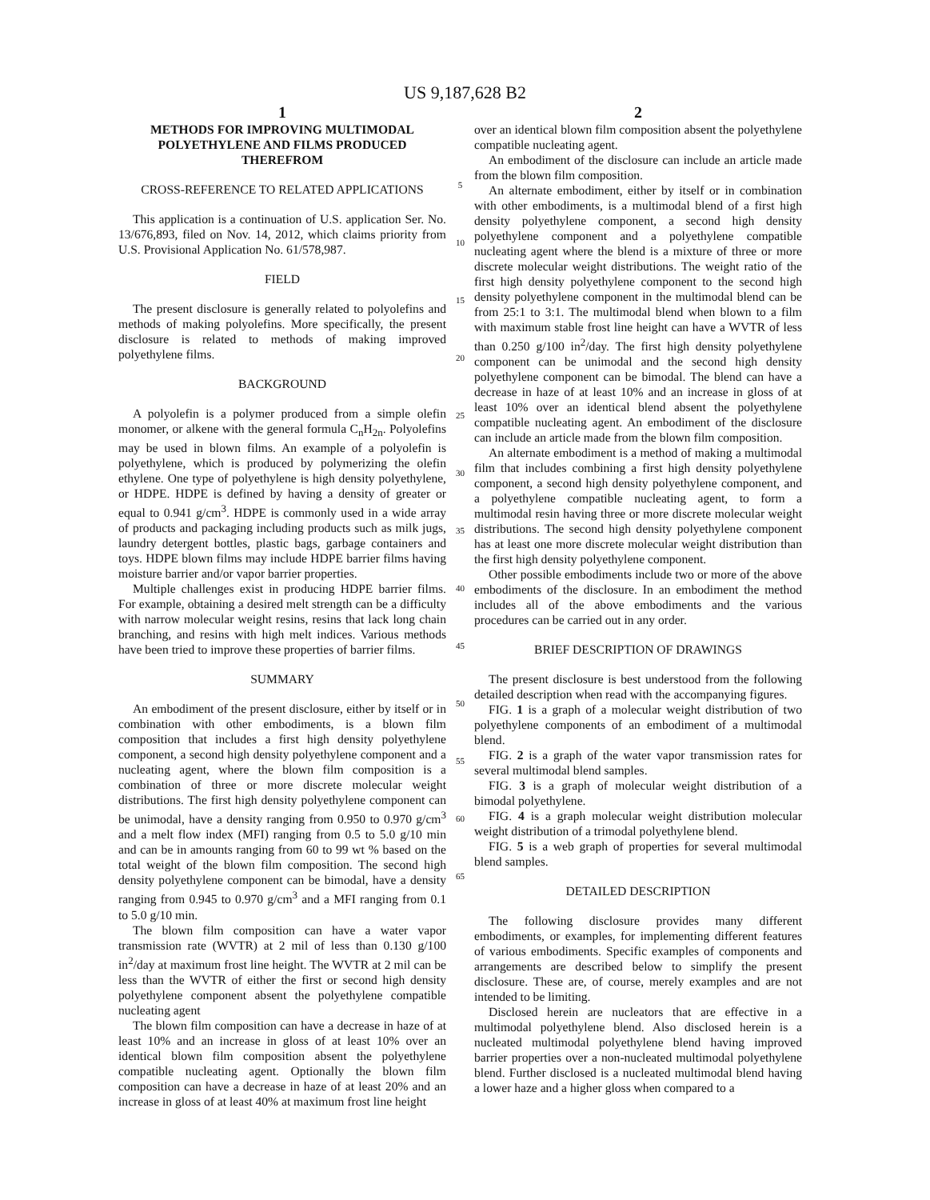US 9,187,628 B2
1
METHODS FOR IMPROVING MULTIMODAL POLYETHYLENE AND FILMS PRODUCED THEREFROM
CROSS-REFERENCE TO RELATED APPLICATIONS
This application is a continuation of U.S. application Ser. No. 13/676,893, filed on Nov. 14, 2012, which claims priority from U.S. Provisional Application No. 61/578,987.
FIELD
The present disclosure is generally related to polyolefins and methods of making polyolefins. More specifically, the present disclosure is related to methods of making improved polyethylene films.
BACKGROUND
A polyolefin is a polymer produced from a simple olefin monomer, or alkene with the general formula C<sub>n</sub>H<sub>2n</sub>. Polyolefins may be used in blown films. An example of a polyolefin is polyethylene, which is produced by polymerizing the olefin ethylene. One type of polyethylene is high density polyethylene, or HDPE. HDPE is defined by having a density of greater or equal to 0.941 g/cm<sup>3</sup>. HDPE is commonly used in a wide array of products and packaging including products such as milk jugs, laundry detergent bottles, plastic bags, garbage containers and toys. HDPE blown films may include HDPE barrier films having moisture barrier and/or vapor barrier properties.
Multiple challenges exist in producing HDPE barrier films. For example, obtaining a desired melt strength can be a difficulty with narrow molecular weight resins, resins that lack long chain branching, and resins with high melt indices. Various methods have been tried to improve these properties of barrier films.
SUMMARY
An embodiment of the present disclosure, either by itself or in combination with other embodiments, is a blown film composition that includes a first high density polyethylene component, a second high density polyethylene component and a nucleating agent, where the blown film composition is a combination of three or more discrete molecular weight distributions. The first high density polyethylene component can be unimodal, have a density ranging from 0.950 to 0.970 g/cm<sup>3</sup> and a melt flow index (MFI) ranging from 0.5 to 5.0 g/10 min and can be in amounts ranging from 60 to 99 wt % based on the total weight of the blown film composition. The second high density polyethylene component can be bimodal, have a density ranging from 0.945 to 0.970 g/cm<sup>3</sup> and a MFI ranging from 0.1 to 5.0 g/10 min.
The blown film composition can have a water vapor transmission rate (WVTR) at 2 mil of less than 0.130 g/100 in<sup>2</sup>/day at maximum frost line height. The WVTR at 2 mil can be less than the WVTR of either the first or second high density polyethylene component absent the polyethylene compatible nucleating agent
The blown film composition can have a decrease in haze of at least 10% and an increase in gloss of at least 10% over an identical blown film composition absent the polyethylene compatible nucleating agent. Optionally the blown film composition can have a decrease in haze of at least 20% and an increase in gloss of at least 40% at maximum frost line height
5
10
15
20
25
30
35
40
45
50
55
60
65
2
over an identical blown film composition absent the polyethylene compatible nucleating agent.
An embodiment of the disclosure can include an article made from the blown film composition.
An alternate embodiment, either by itself or in combination with other embodiments, is a multimodal blend of a first high density polyethylene component, a second high density polyethylene component and a polyethylene compatible nucleating agent where the blend is a mixture of three or more discrete molecular weight distributions. The weight ratio of the first high density polyethylene component to the second high density polyethylene component in the multimodal blend can be from 25:1 to 3:1. The multimodal blend when blown to a film with maximum stable frost line height can have a WVTR of less than 0.250 g/100 in<sup>2</sup>/day. The first high density polyethylene component can be unimodal and the second high density polyethylene component can be bimodal. The blend can have a decrease in haze of at least 10% and an increase in gloss of at least 10% over an identical blend absent the polyethylene compatible nucleating agent. An embodiment of the disclosure can include an article made from the blown film composition.
An alternate embodiment is a method of making a multimodal film that includes combining a first high density polyethylene component, a second high density polyethylene component, and a polyethylene compatible nucleating agent, to form a multimodal resin having three or more discrete molecular weight distributions. The second high density polyethylene component has at least one more discrete molecular weight distribution than the first high density polyethylene component.
Other possible embodiments include two or more of the above embodiments of the disclosure. In an embodiment the method includes all of the above embodiments and the various procedures can be carried out in any order.
BRIEF DESCRIPTION OF DRAWINGS
The present disclosure is best understood from the following detailed description when read with the accompanying figures.
FIG. 1 is a graph of a molecular weight distribution of two polyethylene components of an embodiment of a multimodal blend.
FIG. 2 is a graph of the water vapor transmission rates for several multimodal blend samples.
FIG. 3 is a graph of molecular weight distribution of a bimodal polyethylene.
FIG. 4 is a graph molecular weight distribution molecular weight distribution of a trimodal polyethylene blend.
FIG. 5 is a web graph of properties for several multimodal blend samples.
DETAILED DESCRIPTION
The following disclosure provides many different embodiments, or examples, for implementing different features of various embodiments. Specific examples of components and arrangements are described below to simplify the present disclosure. These are, of course, merely examples and are not intended to be limiting.
Disclosed herein are nucleators that are effective in a multimodal polyethylene blend. Also disclosed herein is a nucleated multimodal polyethylene blend having improved barrier properties over a non-nucleated multimodal polyethylene blend. Further disclosed is a nucleated multimodal blend having a lower haze and a higher gloss when compared to a